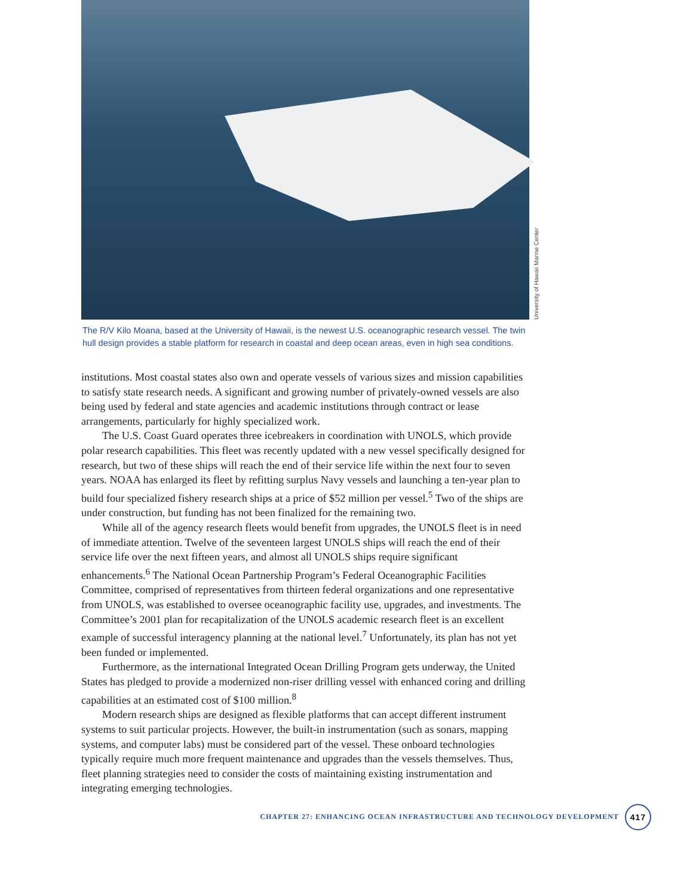University of Hawaii Marine Center
The R/V Kilo Moana, based at the University of Hawaii, is the newest U.S. oceanographic research vessel. The twin hull design provides a stable platform for research in coastal and deep ocean areas, even in high sea conditions.
institutions. Most coastal states also own and operate vessels of various sizes and mission capabilities to satisfy state research needs. A significant and growing number of privately-owned vessels are also being used by federal and state agencies and academic institutions through contract or lease arrangements, particularly for highly specialized work.
The U.S. Coast Guard operates three icebreakers in coordination with UNOLS, which provide polar research capabilities. This fleet was recently updated with a new vessel specifically designed for research, but two of these ships will reach the end of their service life within the next four to seven years. NOAA has enlarged its fleet by refitting surplus Navy vessels and launching a ten-year plan to build four specialized fishery research ships at a price of $52 million per vessel.<sup>5</sup> Two of the ships are under construction, but funding has not been finalized for the remaining two.
While all of the agency research fleets would benefit from upgrades, the UNOLS fleet is in need of immediate attention. Twelve of the seventeen largest UNOLS ships will reach the end of their service life over the next fifteen years, and almost all UNOLS ships require significant enhancements.<sup>6</sup> The National Ocean Partnership Program’s Federal Oceanographic Facilities Committee, comprised of representatives from thirteen federal organizations and one representative from UNOLS, was established to oversee oceanographic facility use, upgrades, and investments. The Committee’s 2001 plan for recapitalization of the UNOLS academic research fleet is an excellent example of successful interagency planning at the national level.<sup>7</sup> Unfortunately, its plan has not yet been funded or implemented.
Furthermore, as the international Integrated Ocean Drilling Program gets underway, the United States has pledged to provide a modernized non-riser drilling vessel with enhanced coring and drilling capabilities at an estimated cost of $100 million.<sup>8</sup>
Modern research ships are designed as flexible platforms that can accept different instrument systems to suit particular projects. However, the built-in instrumentation (such as sonars, mapping systems, and computer labs) must be considered part of the vessel. These onboard technologies typically require much more frequent maintenance and upgrades than the vessels themselves. Thus, fleet planning strategies need to consider the costs of maintaining existing instrumentation and integrating emerging technologies.
CHAPTER 27: ENHANCING OCEAN INFRASTRUCTURE AND TECHNOLOGY DEVELOPMENT 417